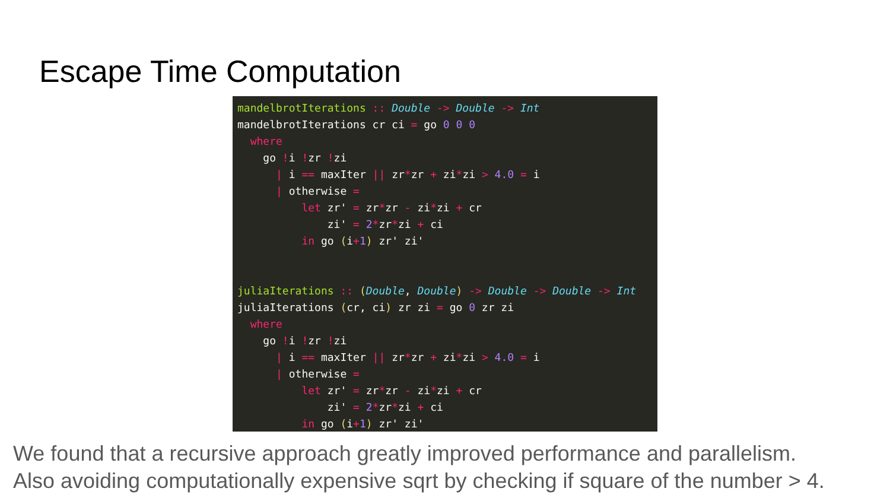Escape Time Computation
mandelbrotIterations :: Double -> Double -> Int
mandelbrotIterations cr ci = go 0 0 0
  where
    go !i !zr !zi
      | i == maxIter || zr*zr + zi*zi > 4.0 = i
      | otherwise =
          let zr' = zr*zr - zi*zi + cr
              zi' = 2*zr*zi + ci
          in go (i+1) zr' zi'


juliaIterations :: (Double, Double) -> Double -> Double -> Int
juliaIterations (cr, ci) zr zi = go 0 zr zi
  where
    go !i !zr !zi
      | i == maxIter || zr*zr + zi*zi > 4.0 = i
      | otherwise =
          let zr' = zr*zr - zi*zi + cr
              zi' = 2*zr*zi + ci
          in go (i+1) zr' zi'
We found that a recursive approach greatly improved performance and parallelism.
Also avoiding computationally expensive sqrt by checking if square of the number > 4.